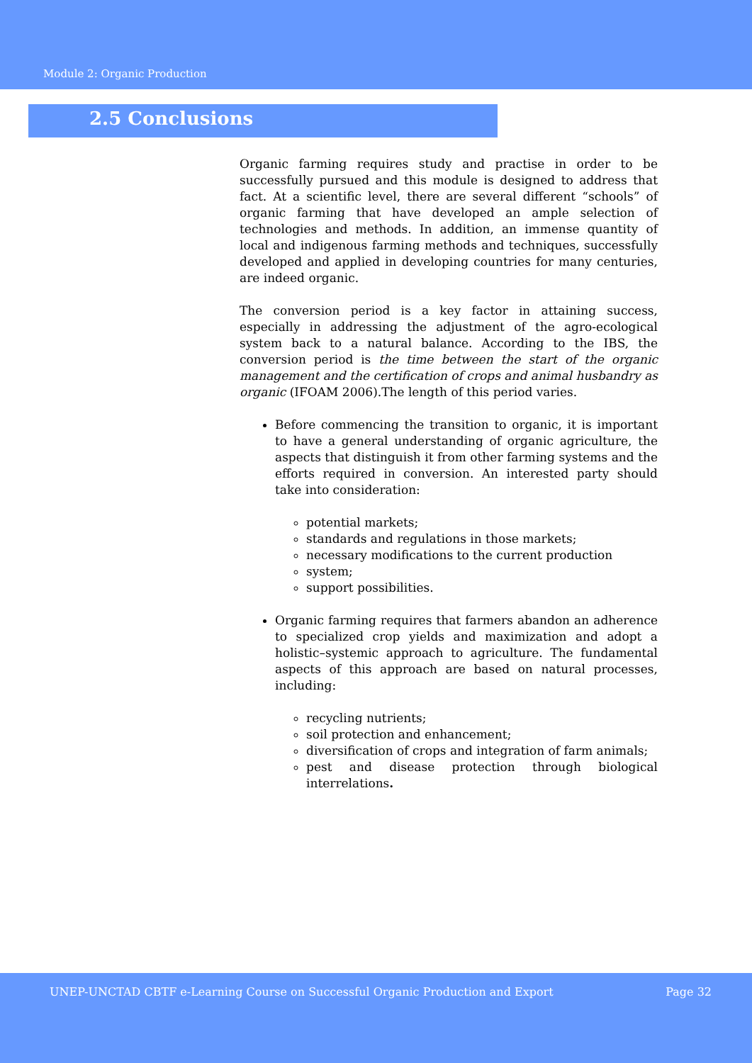Module 2: Organic Production
2.5 Conclusions
Organic farming requires study and practise in order to be successfully pursued and this module is designed to address that fact. At a scientific level, there are several different “schools” of organic farming that have developed an ample selection of technologies and methods. In addition, an immense quantity of local and indigenous farming methods and techniques, successfully developed and applied in developing countries for many centuries, are indeed organic.
The conversion period is a key factor in attaining success, especially in addressing the adjustment of the agro-ecological system back to a natural balance. According to the IBS, the conversion period is the time between the start of the organic management and the certification of crops and animal husbandry as organic (IFOAM 2006).The length of this period varies.
Before commencing the transition to organic, it is important to have a general understanding of organic agriculture, the aspects that distinguish it from other farming systems and the efforts required in conversion. An interested party should take into consideration:
potential markets;
standards and regulations in those markets;
necessary modifications to the current production
system;
support possibilities.
Organic farming requires that farmers abandon an adherence to specialized crop yields and maximization and adopt a holistic–systemic approach to agriculture. The fundamental aspects of this approach are based on natural processes, including:
recycling nutrients;
soil protection and enhancement;
diversification of crops and integration of farm animals;
pest and disease protection through biological interrelations.
UNEP-UNCTAD CBTF e-Learning Course on Successful Organic Production and Export Page 32